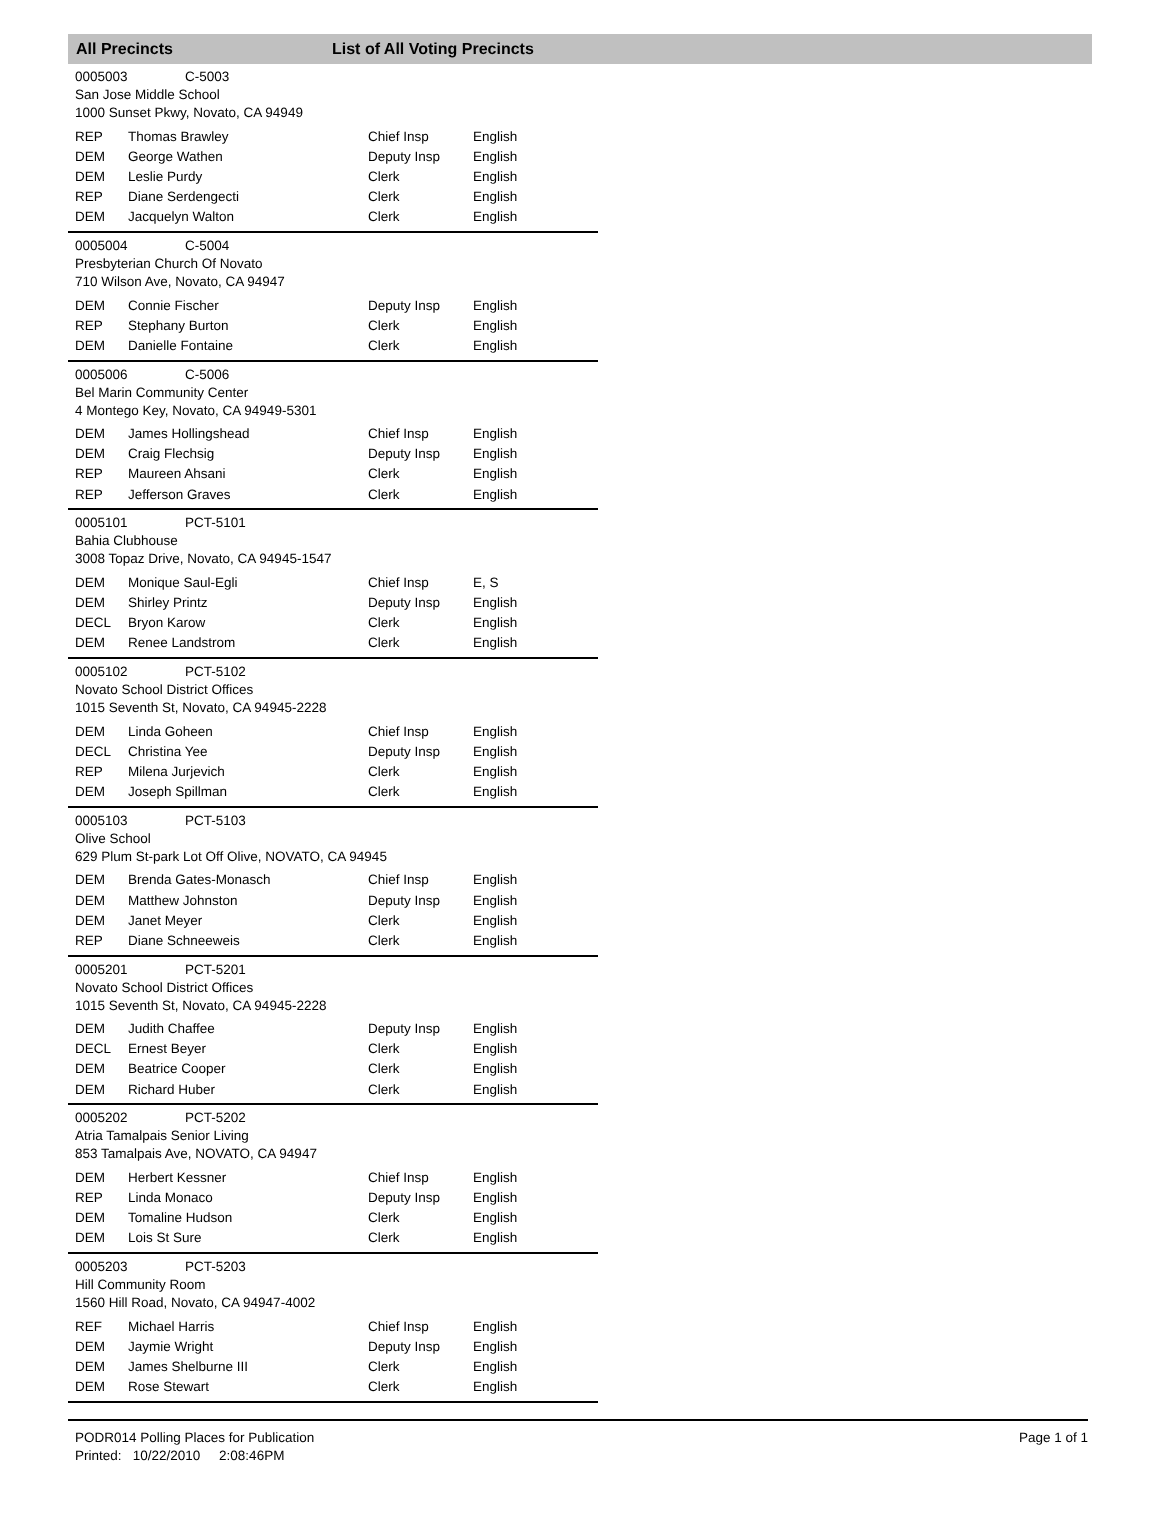All Precincts List of All Voting Precincts
0005003 C-5003
San Jose Middle School
1000 Sunset Pkwy, Novato, CA 94949
| REP | Thomas Brawley | Chief Insp | English |
| DEM | George Wathen | Deputy Insp | English |
| DEM | Leslie Purdy | Clerk | English |
| REP | Diane Serdengecti | Clerk | English |
| DEM | Jacquelyn Walton | Clerk | English |
0005004 C-5004
Presbyterian Church Of Novato
710 Wilson Ave, Novato, CA 94947
| DEM | Connie Fischer | Deputy Insp | English |
| REP | Stephany Burton | Clerk | English |
| DEM | Danielle Fontaine | Clerk | English |
0005006 C-5006
Bel Marin Community Center
4 Montego Key, Novato, CA 94949-5301
| DEM | James Hollingshead | Chief Insp | English |
| DEM | Craig Flechsig | Deputy Insp | English |
| REP | Maureen Ahsani | Clerk | English |
| REP | Jefferson Graves | Clerk | English |
0005101 PCT-5101
Bahia Clubhouse
3008 Topaz Drive, Novato, CA 94945-1547
| DEM | Monique Saul-Egli | Chief Insp | E, S |
| DEM | Shirley Printz | Deputy Insp | English |
| DECL | Bryon Karow | Clerk | English |
| DEM | Renee Landstrom | Clerk | English |
0005102 PCT-5102
Novato School District Offices
1015 Seventh St, Novato, CA 94945-2228
| DEM | Linda Goheen | Chief Insp | English |
| DECL | Christina Yee | Deputy Insp | English |
| REP | Milena Jurjevich | Clerk | English |
| DEM | Joseph Spillman | Clerk | English |
0005103 PCT-5103
Olive School
629 Plum St-park Lot Off Olive, NOVATO, CA 94945
| DEM | Brenda Gates-Monasch | Chief Insp | English |
| DEM | Matthew Johnston | Deputy Insp | English |
| DEM | Janet Meyer | Clerk | English |
| REP | Diane Schneeweis | Clerk | English |
0005201 PCT-5201
Novato School District Offices
1015 Seventh St, Novato, CA 94945-2228
| DEM | Judith Chaffee | Deputy Insp | English |
| DECL | Ernest Beyer | Clerk | English |
| DEM | Beatrice Cooper | Clerk | English |
| DEM | Richard Huber | Clerk | English |
0005202 PCT-5202
Atria Tamalpais Senior Living
853 Tamalpais Ave, NOVATO, CA 94947
| DEM | Herbert Kessner | Chief Insp | English |
| REP | Linda Monaco | Deputy Insp | English |
| DEM | Tomaline Hudson | Clerk | English |
| DEM | Lois St Sure | Clerk | English |
0005203 PCT-5203
Hill Community Room
1560 Hill Road, Novato, CA 94947-4002
| REF | Michael Harris | Chief Insp | English |
| DEM | Jaymie Wright | Deputy Insp | English |
| DEM | James Shelburne III | Clerk | English |
| DEM | Rose Stewart | Clerk | English |
PODR014 Polling Places for Publication
Printed: 10/22/2010 2:08:46PM
Page 1 of 1